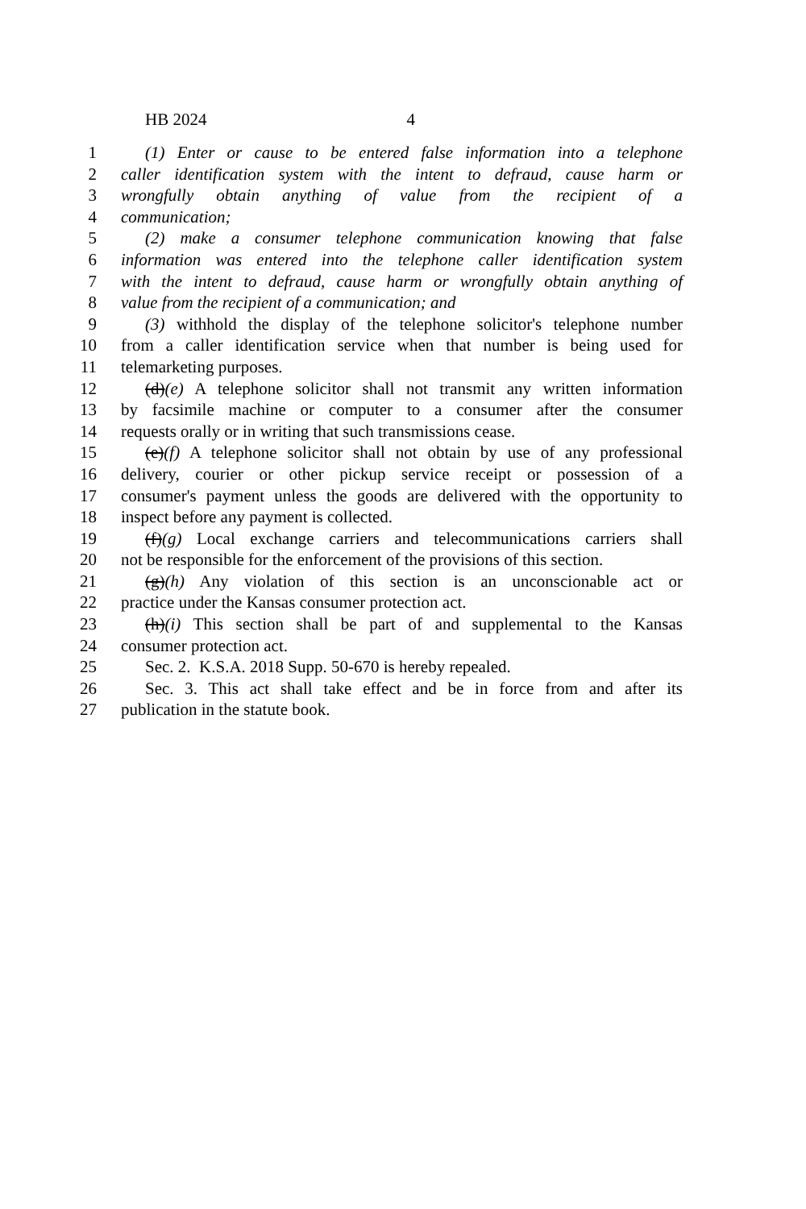HB 2024 4
1 (1) Enter or cause to be entered false information into a telephone
2 caller identification system with the intent to defraud, cause harm or
3 wrongfully obtain anything of value from the recipient of a
4 communication;
5 (2) make a consumer telephone communication knowing that false
6 information was entered into the telephone caller identification system
7 with the intent to defraud, cause harm or wrongfully obtain anything of
8 value from the recipient of a communication; and
9 (3) withhold the display of the telephone solicitor's telephone number
10 from a caller identification service when that number is being used for
11 telemarketing purposes.
12 (d)(e) A telephone solicitor shall not transmit any written information
13 by facsimile machine or computer to a consumer after the consumer
14 requests orally or in writing that such transmissions cease.
15 (e)(f) A telephone solicitor shall not obtain by use of any professional
16 delivery, courier or other pickup service receipt or possession of a
17 consumer's payment unless the goods are delivered with the opportunity to
18 inspect before any payment is collected.
19 (f)(g) Local exchange carriers and telecommunications carriers shall
20 not be responsible for the enforcement of the provisions of this section.
21 (g)(h) Any violation of this section is an unconscionable act or
22 practice under the Kansas consumer protection act.
23 (h)(i) This section shall be part of and supplemental to the Kansas
24 consumer protection act.
25 Sec. 2. K.S.A. 2018 Supp. 50-670 is hereby repealed.
26 Sec. 3. This act shall take effect and be in force from and after its
27 publication in the statute book.